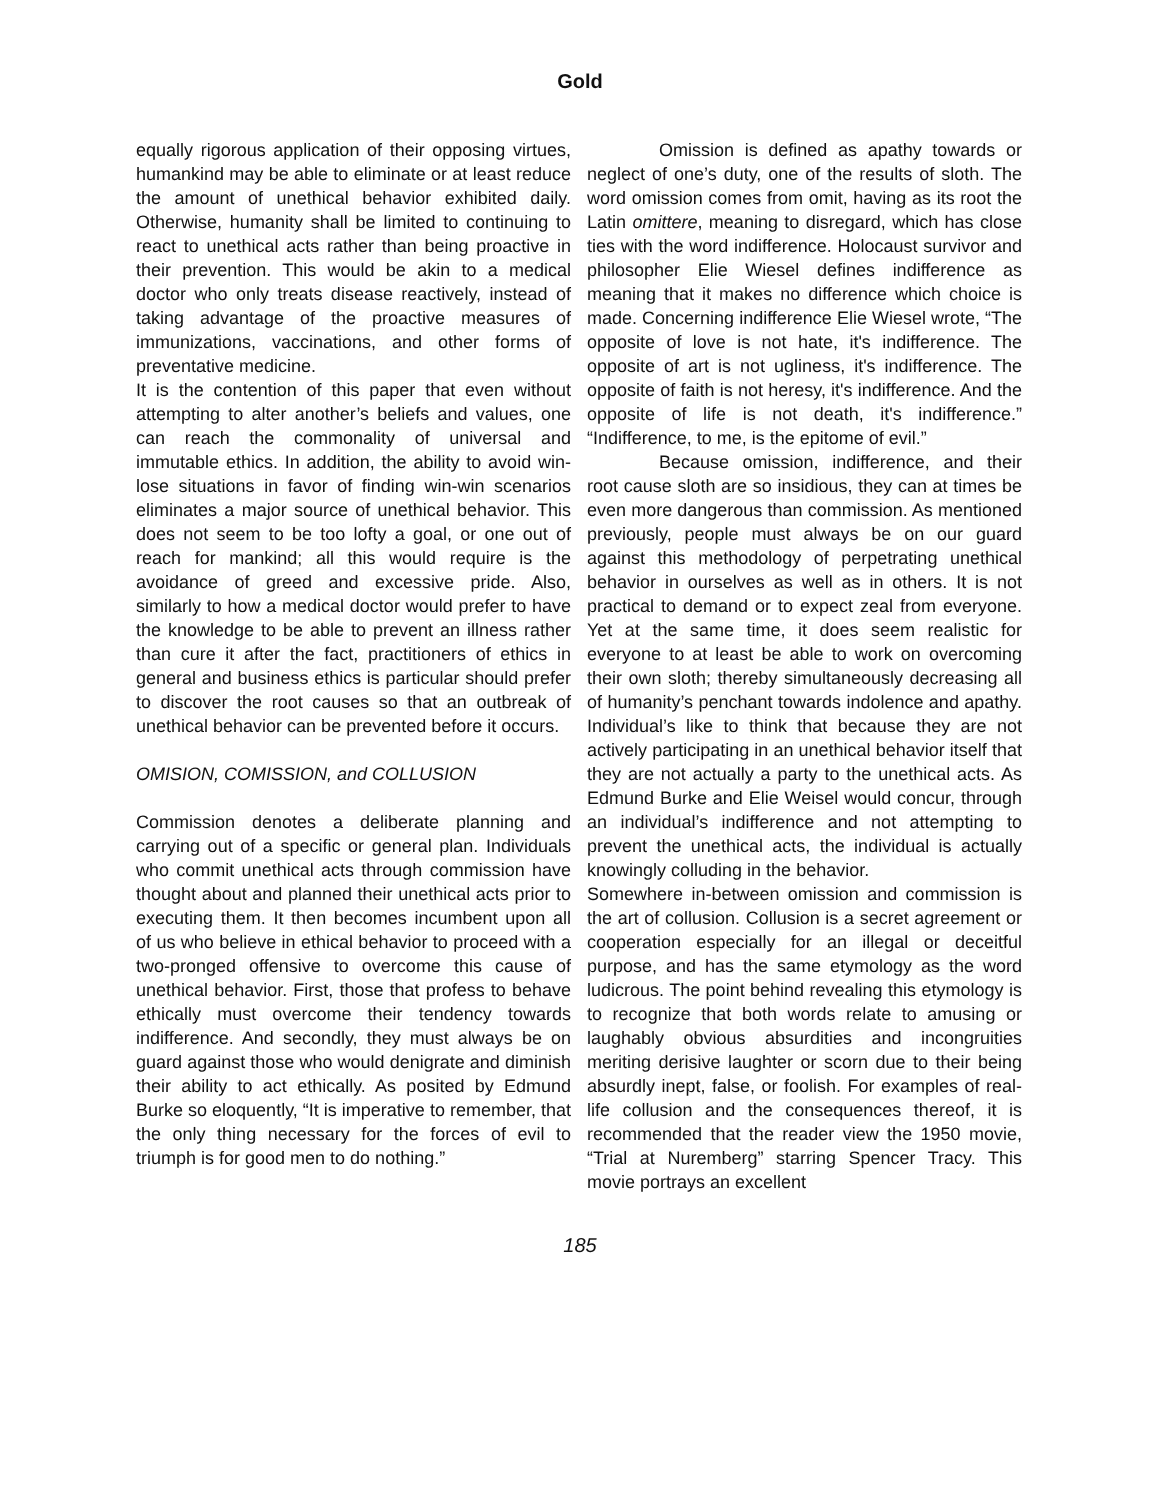Gold
equally rigorous application of their opposing virtues, humankind may be able to eliminate or at least reduce the amount of unethical behavior exhibited daily. Otherwise, humanity shall be limited to continuing to react to unethical acts rather than being proactive in their prevention. This would be akin to a medical doctor who only treats disease reactively, instead of taking advantage of the proactive measures of immunizations, vaccinations, and other forms of preventative medicine.
It is the contention of this paper that even without attempting to alter another’s beliefs and values, one can reach the commonality of universal and immutable ethics. In addition, the ability to avoid win-lose situations in favor of finding win-win scenarios eliminates a major source of unethical behavior. This does not seem to be too lofty a goal, or one out of reach for mankind; all this would require is the avoidance of greed and excessive pride. Also, similarly to how a medical doctor would prefer to have the knowledge to be able to prevent an illness rather than cure it after the fact, practitioners of ethics in general and business ethics is particular should prefer to discover the root causes so that an outbreak of unethical behavior can be prevented before it occurs.
OMISION, COMISSION, and COLLUSION
Commission denotes a deliberate planning and carrying out of a specific or general plan. Individuals who commit unethical acts through commission have thought about and planned their unethical acts prior to executing them. It then becomes incumbent upon all of us who believe in ethical behavior to proceed with a two-pronged offensive to overcome this cause of unethical behavior. First, those that profess to behave ethically must overcome their tendency towards indifference. And secondly, they must always be on guard against those who would denigrate and diminish their ability to act ethically. As posited by Edmund Burke so eloquently, “It is imperative to remember, that the only thing necessary for the forces of evil to triumph is for good men to do nothing.”
Omission is defined as apathy towards or neglect of one’s duty, one of the results of sloth. The word omission comes from omit, having as its root the Latin omittere, meaning to disregard, which has close ties with the word indifference. Holocaust survivor and philosopher Elie Wiesel defines indifference as meaning that it makes no difference which choice is made. Concerning indifference Elie Wiesel wrote, “The opposite of love is not hate, it's indifference. The opposite of art is not ugliness, it's indifference. The opposite of faith is not heresy, it's indifference. And the opposite of life is not death, it's indifference.” “Indifference, to me, is the epitome of evil.”
Because omission, indifference, and their root cause sloth are so insidious, they can at times be even more dangerous than commission. As mentioned previously, people must always be on our guard against this methodology of perpetrating unethical behavior in ourselves as well as in others. It is not practical to demand or to expect zeal from everyone. Yet at the same time, it does seem realistic for everyone to at least be able to work on overcoming their own sloth; thereby simultaneously decreasing all of humanity’s penchant towards indolence and apathy. Individual’s like to think that because they are not actively participating in an unethical behavior itself that they are not actually a party to the unethical acts. As Edmund Burke and Elie Weisel would concur, through an individual’s indifference and not attempting to prevent the unethical acts, the individual is actually knowingly colluding in the behavior.
Somewhere in-between omission and commission is the art of collusion. Collusion is a secret agreement or cooperation especially for an illegal or deceitful purpose, and has the same etymology as the word ludicrous. The point behind revealing this etymology is to recognize that both words relate to amusing or laughably obvious absurdities and incongruities meriting derisive laughter or scorn due to their being absurdly inept, false, or foolish. For examples of real-life collusion and the consequences thereof, it is recommended that the reader view the 1950 movie, “Trial at Nuremberg” starring Spencer Tracy. This movie portrays an excellent
185